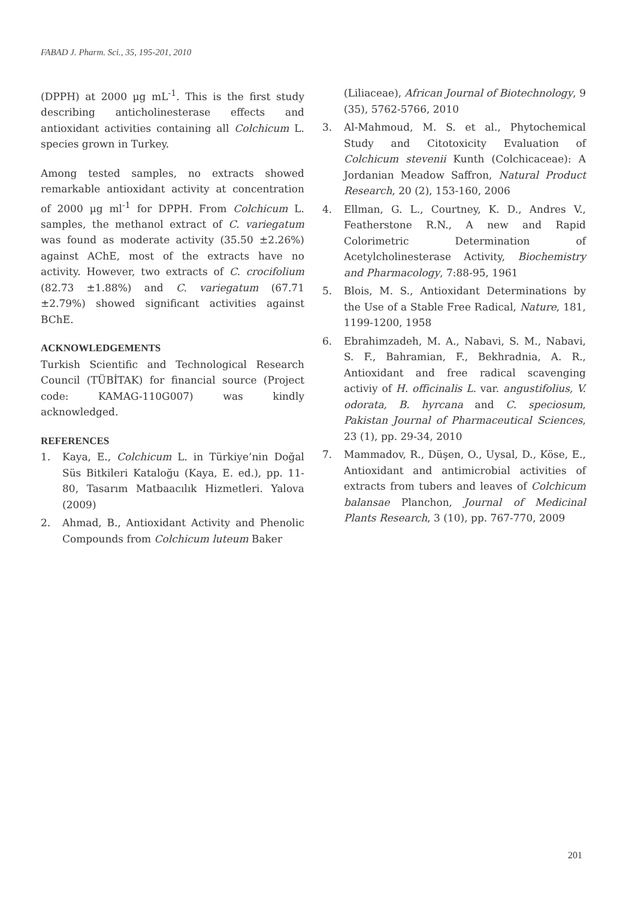FABAD J. Pharm. Sci., 35, 195-201, 2010
(DPPH) at 2000 µg mL<sup>-1</sup>. This is the first study describing anticholinesterase effects and antioxidant activities containing all Colchicum L. species grown in Turkey.
Among tested samples, no extracts showed remarkable antioxidant activity at concentration of 2000 µg ml<sup>-1</sup> for DPPH. From Colchicum L. samples, the methanol extract of C. variegatum was found as moderate activity (35.50 ±2.26%) against AChE, most of the extracts have no activity. However, two extracts of C. crocifolium (82.73 ±1.88%) and C. variegatum (67.71 ±2.79%) showed significant activities against BChE.
ACKNOWLEDGEMENTS
Turkish Scientific and Technological Research Council (TÜBİTAK) for financial source (Project code: KAMAG-110G007) was kindly acknowledged.
REFERENCES
1. Kaya, E., Colchicum L. in Türkiye’nin Doğal Süs Bitkileri Kataloğu (Kaya, E. ed.), pp. 11-80, Tasarım Matbaacılık Hizmetleri. Yalova (2009)
2. Ahmad, B., Antioxidant Activity and Phenolic Compounds from Colchicum luteum Baker
(Liliaceae), African Journal of Biotechnology, 9 (35), 5762-5766, 2010
3. Al-Mahmoud, M. S. et al., Phytochemical Study and Citotoxicity Evaluation of Colchicum stevenii Kunth (Colchicaceae): A Jordanian Meadow Saffron, Natural Product Research, 20 (2), 153-160, 2006
4. Ellman, G. L., Courtney, K. D., Andres V., Featherstone R.N., A new and Rapid Colorimetric Determination of Acetylcholinesterase Activity, Biochemistry and Pharmacology, 7:88-95, 1961
5. Blois, M. S., Antioxidant Determinations by the Use of a Stable Free Radical, Nature, 181, 1199-1200, 1958
6. Ebrahimzadeh, M. A., Nabavi, S. M., Nabavi, S. F., Bahramian, F., Bekhradnia, A. R., Antioxidant and free radical scavenging activiy of H. officinalis L. var. angustifolius, V. odorata, B. hyrcana and C. speciosum, Pakistan Journal of Pharmaceutical Sciences, 23 (1), pp. 29-34, 2010
7. Mammadov, R., Düşen, O., Uysal, D., Köse, E., Antioxidant and antimicrobial activities of extracts from tubers and leaves of Colchicum balansae Planchon, Journal of Medicinal Plants Research, 3 (10), pp. 767-770, 2009
201